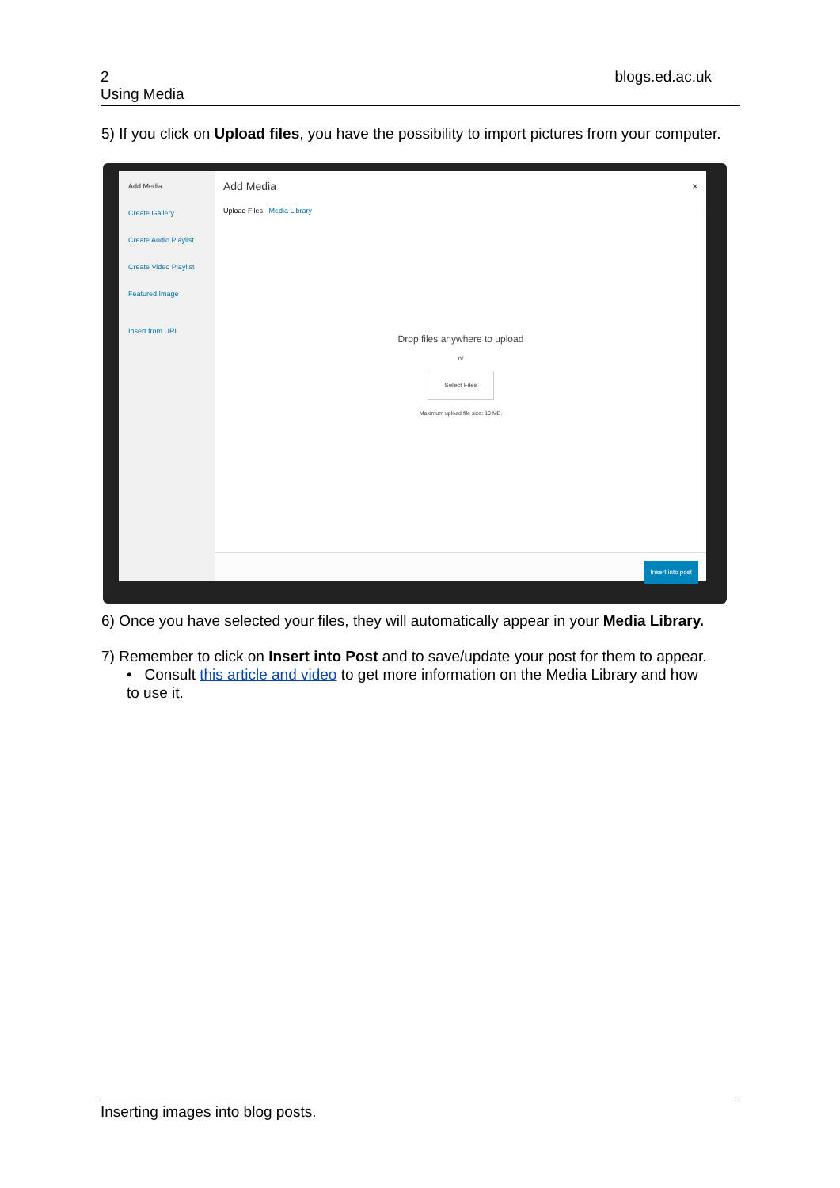2
Using Media
blogs.ed.ac.uk
5) If you click on Upload files, you have the possibility to import pictures from your computer.
Add Media
Create Gallery
Create Audio Playlist
Create Video Playlist
Featured Image
Insert from URL
Add Media ×
Upload Files Media Library
Drop files anywhere to upload
or
Select Files
Maximum upload file size: 10 MB.
Insert into post
6) Once you have selected your files, they will automatically appear in your Media Library.
7) Remember to click on Insert into Post and to save/update your post for them to appear.
• Consult this article and video to get more information on the Media Library and how
to use it.
Inserting images into blog posts.